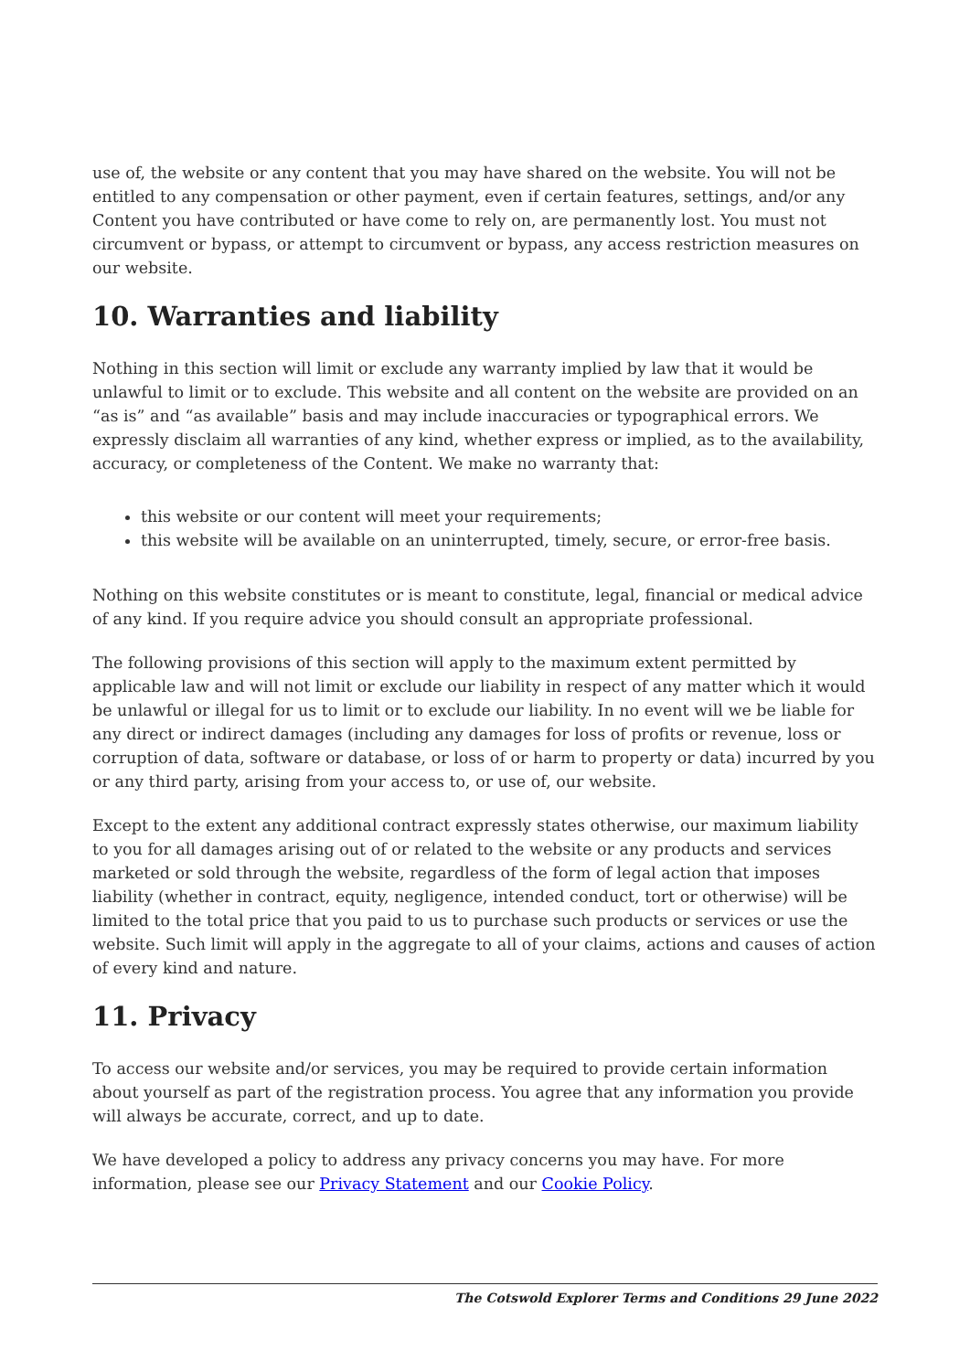use of, the website or any content that you may have shared on the website. You will not be entitled to any compensation or other payment, even if certain features, settings, and/or any Content you have contributed or have come to rely on, are permanently lost. You must not circumvent or bypass, or attempt to circumvent or bypass, any access restriction measures on our website.
10. Warranties and liability
Nothing in this section will limit or exclude any warranty implied by law that it would be unlawful to limit or to exclude. This website and all content on the website are provided on an “as is” and “as available” basis and may include inaccuracies or typographical errors. We expressly disclaim all warranties of any kind, whether express or implied, as to the availability, accuracy, or completeness of the Content. We make no warranty that:
this website or our content will meet your requirements;
this website will be available on an uninterrupted, timely, secure, or error-free basis.
Nothing on this website constitutes or is meant to constitute, legal, financial or medical advice of any kind. If you require advice you should consult an appropriate professional.
The following provisions of this section will apply to the maximum extent permitted by applicable law and will not limit or exclude our liability in respect of any matter which it would be unlawful or illegal for us to limit or to exclude our liability. In no event will we be liable for any direct or indirect damages (including any damages for loss of profits or revenue, loss or corruption of data, software or database, or loss of or harm to property or data) incurred by you or any third party, arising from your access to, or use of, our website.
Except to the extent any additional contract expressly states otherwise, our maximum liability to you for all damages arising out of or related to the website or any products and services marketed or sold through the website, regardless of the form of legal action that imposes liability (whether in contract, equity, negligence, intended conduct, tort or otherwise) will be limited to the total price that you paid to us to purchase such products or services or use the website. Such limit will apply in the aggregate to all of your claims, actions and causes of action of every kind and nature.
11. Privacy
To access our website and/or services, you may be required to provide certain information about yourself as part of the registration process. You agree that any information you provide will always be accurate, correct, and up to date.
We have developed a policy to address any privacy concerns you may have. For more information, please see our Privacy Statement and our Cookie Policy.
The Cotswold Explorer Terms and Conditions 29 June 2022